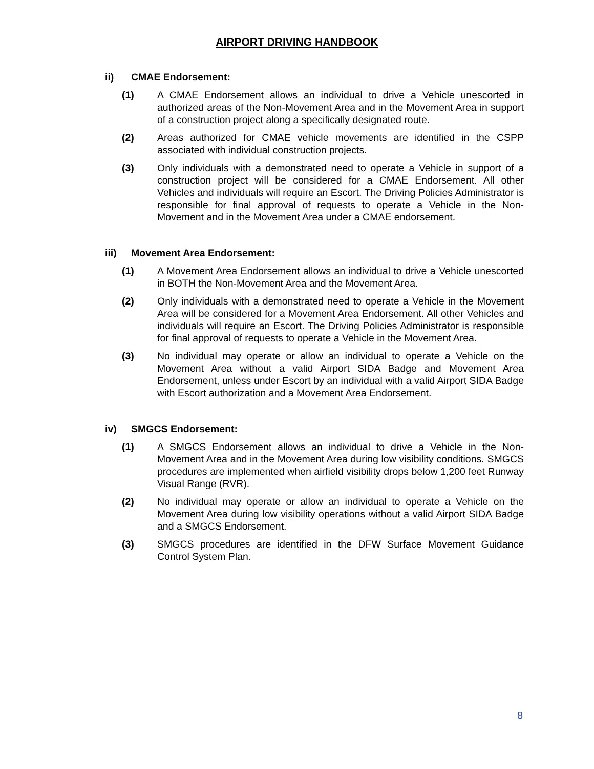AIRPORT DRIVING HANDBOOK
ii) CMAE Endorsement:
(1) A CMAE Endorsement allows an individual to drive a Vehicle unescorted in authorized areas of the Non-Movement Area and in the Movement Area in support of a construction project along a specifically designated route.
(2) Areas authorized for CMAE vehicle movements are identified in the CSPP associated with individual construction projects.
(3) Only individuals with a demonstrated need to operate a Vehicle in support of a construction project will be considered for a CMAE Endorsement. All other Vehicles and individuals will require an Escort. The Driving Policies Administrator is responsible for final approval of requests to operate a Vehicle in the Non-Movement and in the Movement Area under a CMAE endorsement.
iii) Movement Area Endorsement:
(1) A Movement Area Endorsement allows an individual to drive a Vehicle unescorted in BOTH the Non-Movement Area and the Movement Area.
(2) Only individuals with a demonstrated need to operate a Vehicle in the Movement Area will be considered for a Movement Area Endorsement. All other Vehicles and individuals will require an Escort. The Driving Policies Administrator is responsible for final approval of requests to operate a Vehicle in the Movement Area.
(3) No individual may operate or allow an individual to operate a Vehicle on the Movement Area without a valid Airport SIDA Badge and Movement Area Endorsement, unless under Escort by an individual with a valid Airport SIDA Badge with Escort authorization and a Movement Area Endorsement.
iv) SMGCS Endorsement:
(1) A SMGCS Endorsement allows an individual to drive a Vehicle in the Non-Movement Area and in the Movement Area during low visibility conditions. SMGCS procedures are implemented when airfield visibility drops below 1,200 feet Runway Visual Range (RVR).
(2) No individual may operate or allow an individual to operate a Vehicle on the Movement Area during low visibility operations without a valid Airport SIDA Badge and a SMGCS Endorsement.
(3) SMGCS procedures are identified in the DFW Surface Movement Guidance Control System Plan.
8